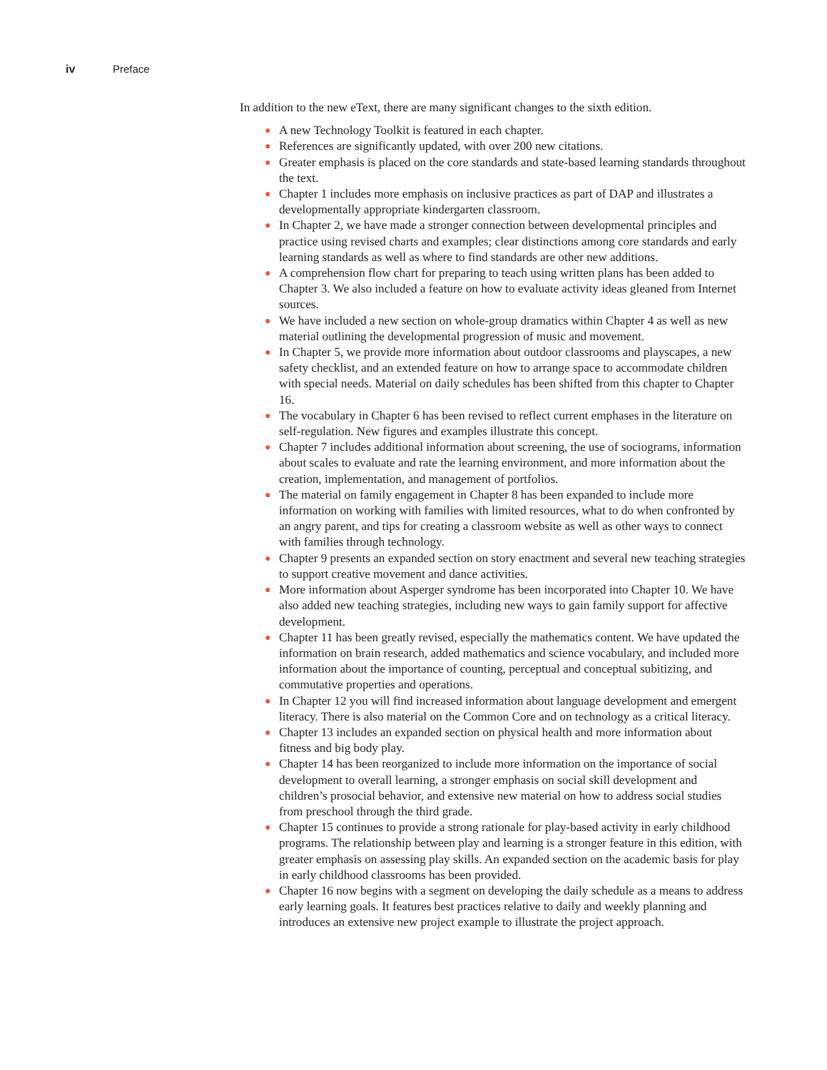iv Preface
In addition to the new eText, there are many significant changes to the sixth edition.
● A new Technology Toolkit is featured in each chapter.
● References are significantly updated, with over 200 new citations.
● Greater emphasis is placed on the core standards and state-based learning standards throughout the text.
● Chapter 1 includes more emphasis on inclusive practices as part of DAP and illustrates a developmentally appropriate kindergarten classroom.
● In Chapter 2, we have made a stronger connection between developmental principles and practice using revised charts and examples; clear distinctions among core standards and early learning standards as well as where to find standards are other new additions.
● A comprehension flow chart for preparing to teach using written plans has been added to Chapter 3. We also included a feature on how to evaluate activity ideas gleaned from Internet sources.
● We have included a new section on whole-group dramatics within Chapter 4 as well as new material outlining the developmental progression of music and movement.
● In Chapter 5, we provide more information about outdoor classrooms and playscapes, a new safety checklist, and an extended feature on how to arrange space to accommodate children with special needs. Material on daily schedules has been shifted from this chapter to Chapter 16.
● The vocabulary in Chapter 6 has been revised to reflect current emphases in the literature on self-regulation. New figures and examples illustrate this concept.
● Chapter 7 includes additional information about screening, the use of sociograms, information about scales to evaluate and rate the learning environment, and more information about the creation, implementation, and management of portfolios.
● The material on family engagement in Chapter 8 has been expanded to include more information on working with families with limited resources, what to do when confronted by an angry parent, and tips for creating a classroom website as well as other ways to connect with families through technology.
● Chapter 9 presents an expanded section on story enactment and several new teaching strategies to support creative movement and dance activities.
● More information about Asperger syndrome has been incorporated into Chapter 10. We have also added new teaching strategies, including new ways to gain family support for affective development.
● Chapter 11 has been greatly revised, especially the mathematics content. We have updated the information on brain research, added mathematics and science vocabulary, and included more information about the importance of counting, perceptual and conceptual subitizing, and commutative properties and operations.
● In Chapter 12 you will find increased information about language development and emergent literacy. There is also material on the Common Core and on technology as a critical literacy.
● Chapter 13 includes an expanded section on physical health and more information about fitness and big body play.
● Chapter 14 has been reorganized to include more information on the importance of social development to overall learning, a stronger emphasis on social skill development and children’s prosocial behavior, and extensive new material on how to address social studies from preschool through the third grade.
● Chapter 15 continues to provide a strong rationale for play-based activity in early childhood programs. The relationship between play and learning is a stronger feature in this edition, with greater emphasis on assessing play skills. An expanded section on the academic basis for play in early childhood classrooms has been provided.
● Chapter 16 now begins with a segment on developing the daily schedule as a means to address early learning goals. It features best practices relative to daily and weekly planning and introduces an extensive new project example to illustrate the project approach.